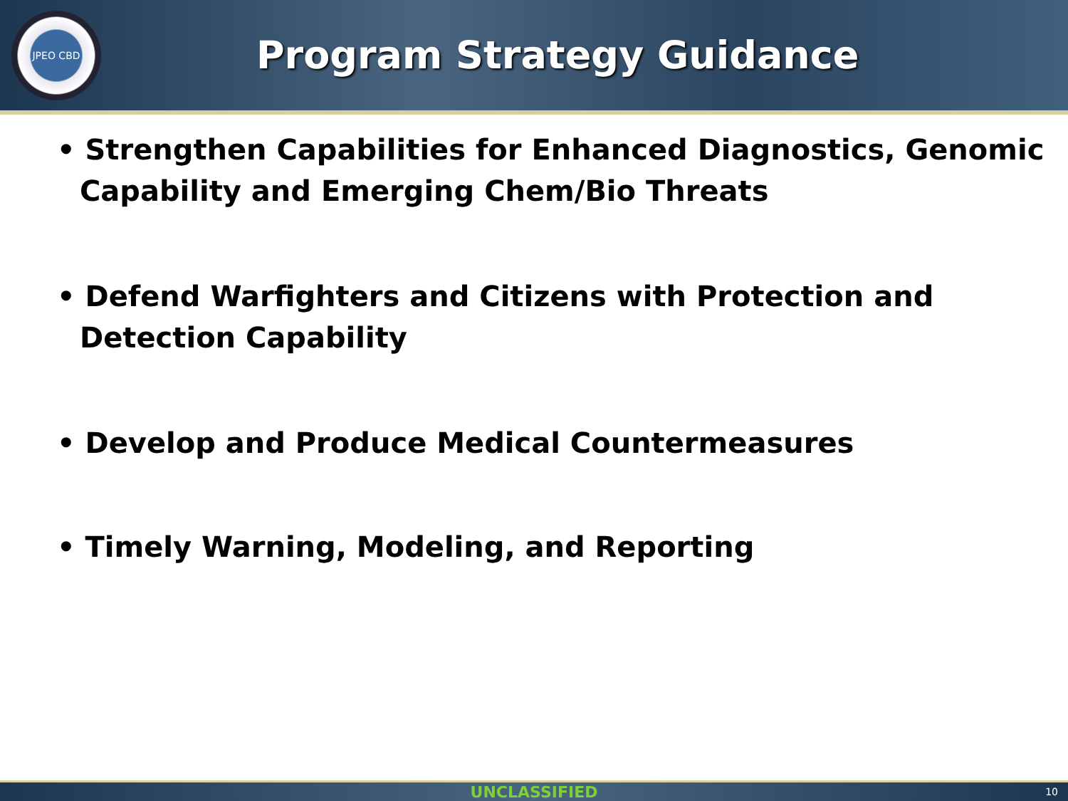JPEO CBD
Program Strategy Guidance
• Strengthen Capabilities for Enhanced Diagnostics, Genomic Capability and Emerging Chem/Bio Threats
• Defend Warfighters and Citizens with Protection and Detection Capability
• Develop and Produce Medical Countermeasures
• Timely Warning, Modeling, and Reporting
UNCLASSIFIED 10